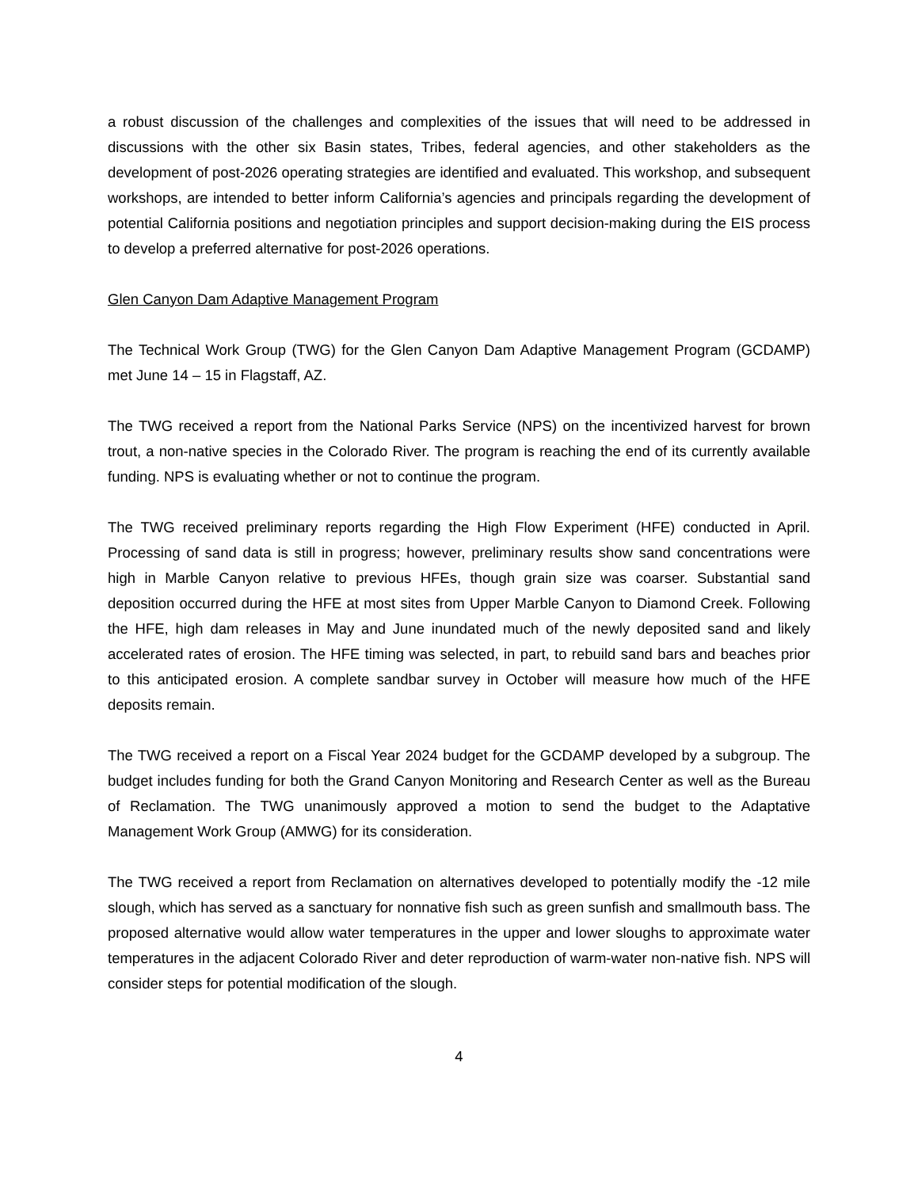a robust discussion of the challenges and complexities of the issues that will need to be addressed in discussions with the other six Basin states, Tribes, federal agencies, and other stakeholders as the development of post-2026 operating strategies are identified and evaluated. This workshop, and subsequent workshops, are intended to better inform California’s agencies and principals regarding the development of potential California positions and negotiation principles and support decision-making during the EIS process to develop a preferred alternative for post-2026 operations.
Glen Canyon Dam Adaptive Management Program
The Technical Work Group (TWG) for the Glen Canyon Dam Adaptive Management Program (GCDAMP) met June 14 – 15 in Flagstaff, AZ.
The TWG received a report from the National Parks Service (NPS) on the incentivized harvest for brown trout, a non-native species in the Colorado River. The program is reaching the end of its currently available funding. NPS is evaluating whether or not to continue the program.
The TWG received preliminary reports regarding the High Flow Experiment (HFE) conducted in April. Processing of sand data is still in progress; however, preliminary results show sand concentrations were high in Marble Canyon relative to previous HFEs, though grain size was coarser. Substantial sand deposition occurred during the HFE at most sites from Upper Marble Canyon to Diamond Creek. Following the HFE, high dam releases in May and June inundated much of the newly deposited sand and likely accelerated rates of erosion. The HFE timing was selected, in part, to rebuild sand bars and beaches prior to this anticipated erosion. A complete sandbar survey in October will measure how much of the HFE deposits remain.
The TWG received a report on a Fiscal Year 2024 budget for the GCDAMP developed by a subgroup. The budget includes funding for both the Grand Canyon Monitoring and Research Center as well as the Bureau of Reclamation. The TWG unanimously approved a motion to send the budget to the Adaptative Management Work Group (AMWG) for its consideration.
The TWG received a report from Reclamation on alternatives developed to potentially modify the -12 mile slough, which has served as a sanctuary for nonnative fish such as green sunfish and smallmouth bass. The proposed alternative would allow water temperatures in the upper and lower sloughs to approximate water temperatures in the adjacent Colorado River and deter reproduction of warm-water non-native fish. NPS will consider steps for potential modification of the slough.
4